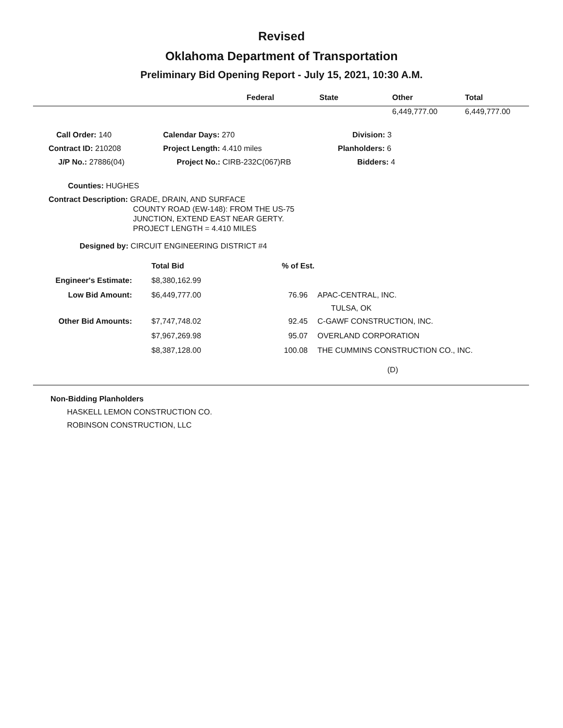Revised
Oklahoma Department of Transportation
Preliminary Bid Opening Report - July 15, 2021, 10:30 A.M.
| | Federal | State | Other | Total |
| --- | --- | --- | --- | --- |
| | | | 6,449,777.00 | 6,449,777.00 |
| Call Order: 140 | Calendar Days: 270 | Division: 3 |
| Contract ID: 210208 | Project Length: 4.410 miles | Planholders: 6 |
| J/P No.: 27886(04) | Project No.: CIRB-232C(067)RB | Bidders: 4 |
Counties: HUGHES
Contract Description: GRADE, DRAIN, AND SURFACE
COUNTY ROAD (EW-148): FROM THE US-75
JUNCTION, EXTEND EAST NEAR GERTY.
PROJECT LENGTH = 4.410 MILES
Designed by: CIRCUIT ENGINEERING DISTRICT #4
| | Total Bid | % of Est. | |
| Engineer's Estimate: | $8,380,162.99 | | |
| Low Bid Amount: | $6,449,777.00 | 76.96 | APAC-CENTRAL, INC. TULSA, OK |
| Other Bid Amounts: | $7,747,748.02 | 92.45 | C-GAWF CONSTRUCTION, INC. |
| | $7,967,269.98 | 95.07 | OVERLAND CORPORATION |
| | $8,387,128.00 | 100.08 | THE CUMMINS CONSTRUCTION CO., INC. |
| | | | (D) |
Non-Bidding Planholders
HASKELL LEMON CONSTRUCTION CO.
ROBINSON CONSTRUCTION, LLC